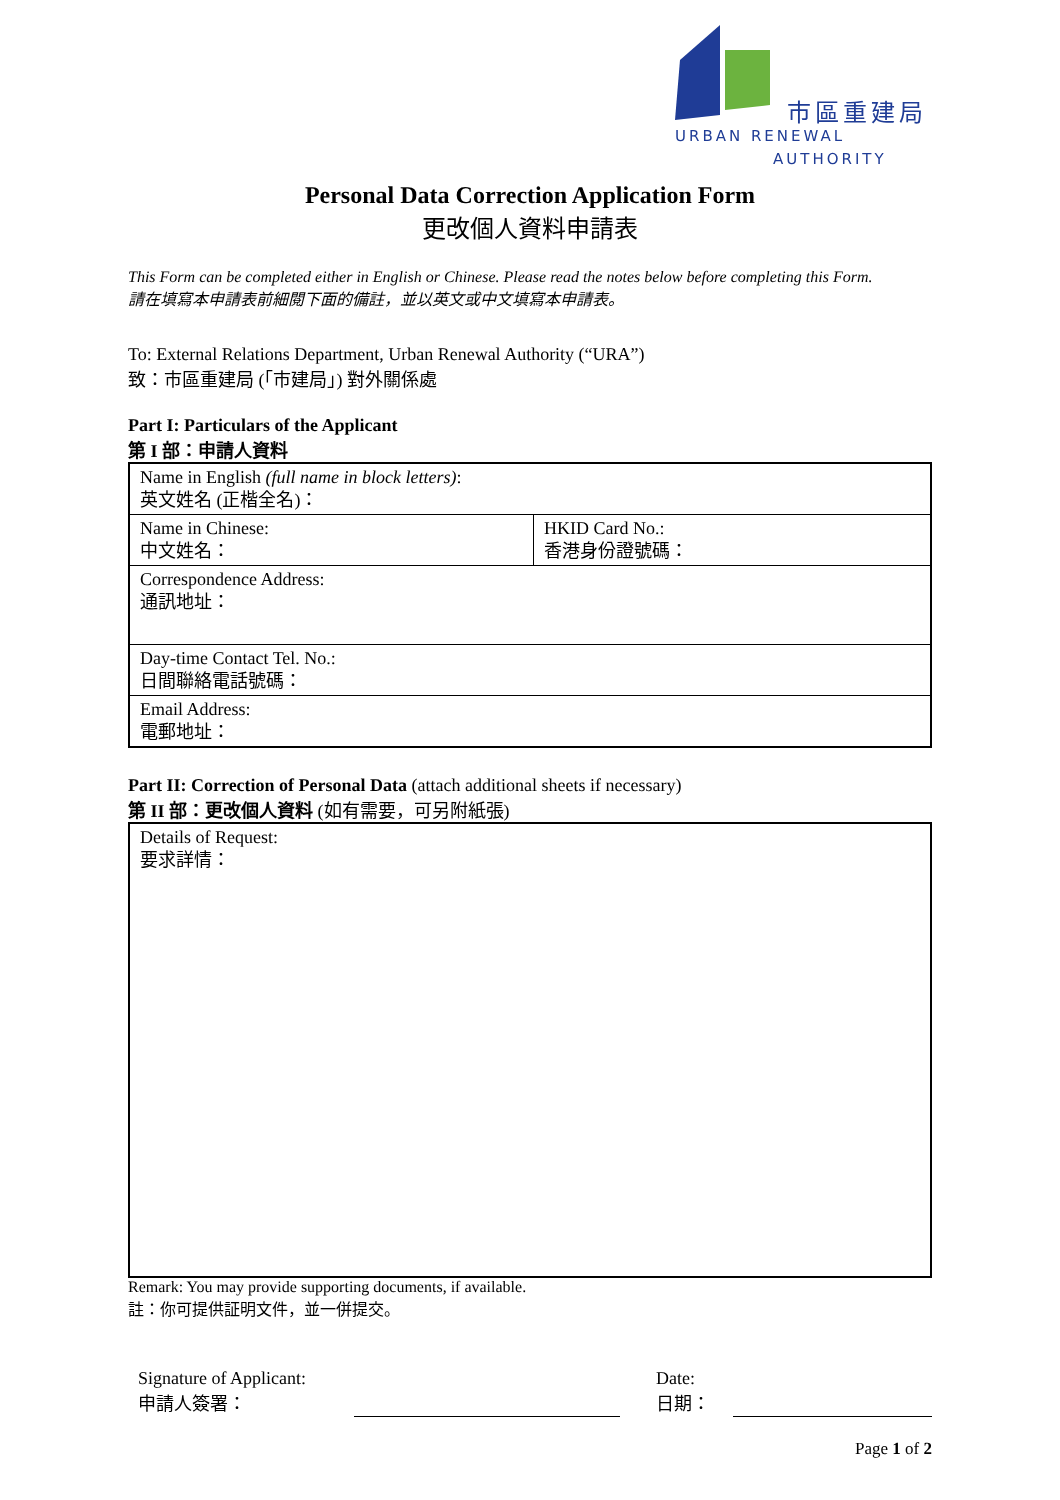市區重建局
URBAN RENEWAL
AUTHORITY
Personal Data Correction Application Form
更改個人資料申請表
This Form can be completed either in English or Chinese. Please read the notes below before completing this Form.
請在填寫本申請表前細閱下面的備註，並以英文或中文填寫本申請表。
To: External Relations Department, Urban Renewal Authority (“URA”)
致：市區重建局 (「市建局」) 對外關係處
Part I: Particulars of the Applicant
第 I 部：申請人資料
| Name in English (full name in block letters) : 英文姓名 (正楷全名)： | |
| Name in Chinese: 中文姓名： | HKID Card No.: 香港身份證號碼： |
| Correspondence Address: 通訊地址： | |
| Day-time Contact Tel. No.: 日間聯絡電話號碼： | |
| Email Address: 電郵地址： | |
Part II: Correction of Personal Data (attach additional sheets if necessary)
第 II 部：更改個人資料 (如有需要，可另附紙張)
| Details of Request: 要求詳情： |
Remark: You may provide supporting documents, if available.
註：你可提供証明文件，並一併提交。
Signature of Applicant:
申請人簽署：
Date:
日期：
Page 1 of 2